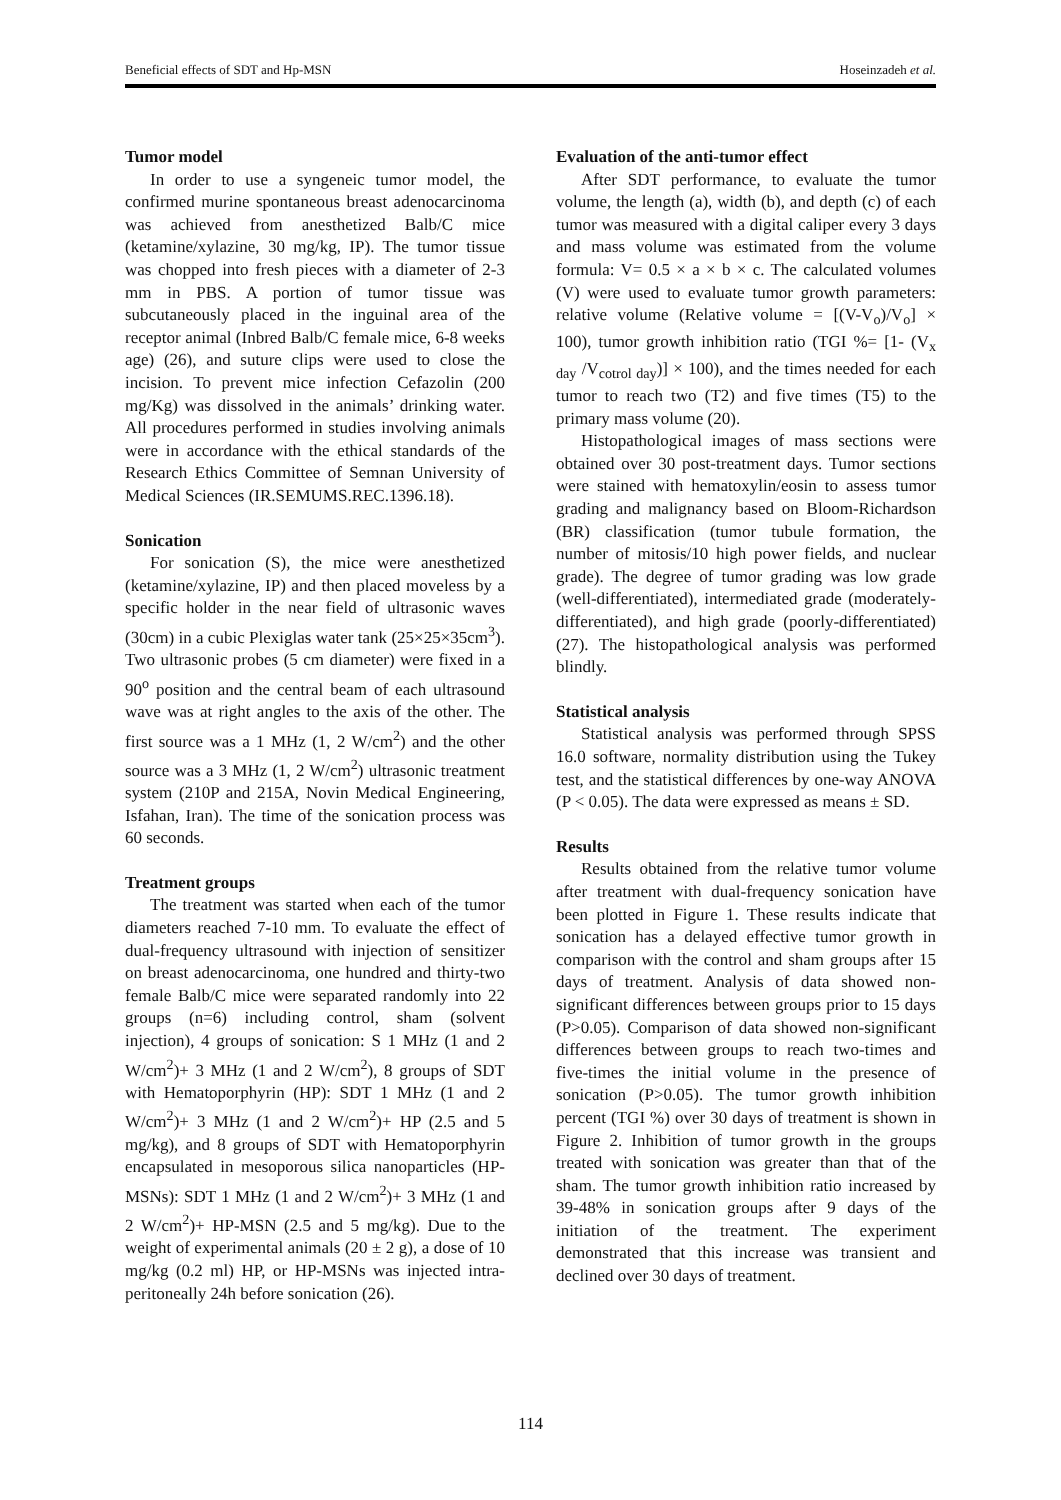Beneficial effects of SDT and Hp-MSN Hoseinzadeh et al.
Tumor model
In order to use a syngeneic tumor model, the confirmed murine spontaneous breast adenocarcinoma was achieved from anesthetized Balb/C mice (ketamine/xylazine, 30 mg/kg, IP). The tumor tissue was chopped into fresh pieces with a diameter of 2-3 mm in PBS. A portion of tumor tissue was subcutaneously placed in the inguinal area of the receptor animal (Inbred Balb/C female mice, 6-8 weeks age) (26), and suture clips were used to close the incision. To prevent mice infection Cefazolin (200 mg/Kg) was dissolved in the animals’ drinking water. All procedures performed in studies involving animals were in accordance with the ethical standards of the Research Ethics Committee of Semnan University of Medical Sciences (IR.SEMUMS.REC.1396.18).
Sonication
For sonication (S), the mice were anesthetized (ketamine/xylazine, IP) and then placed moveless by a specific holder in the near field of ultrasonic waves (30cm) in a cubic Plexiglas water tank (25×25×35cm<sup>3</sup>). Two ultrasonic probes (5 cm diameter) were fixed in a 90<sup>o</sup> position and the central beam of each ultrasound wave was at right angles to the axis of the other. The first source was a 1 MHz (1, 2 W/cm<sup>2</sup>) and the other source was a 3 MHz (1, 2 W/cm<sup>2</sup>) ultrasonic treatment system (210P and 215A, Novin Medical Engineering, Isfahan, Iran). The time of the sonication process was 60 seconds.
Treatment groups
The treatment was started when each of the tumor diameters reached 7-10 mm. To evaluate the effect of dual-frequency ultrasound with injection of sensitizer on breast adenocarcinoma, one hundred and thirty-two female Balb/C mice were separated randomly into 22 groups (n=6) including control, sham (solvent injection), 4 groups of sonication: S 1 MHz (1 and 2 W/cm<sup>2</sup>)+ 3 MHz (1 and 2 W/cm<sup>2</sup>), 8 groups of SDT with Hematoporphyrin (HP): SDT 1 MHz (1 and 2 W/cm<sup>2</sup>)+ 3 MHz (1 and 2 W/cm<sup>2</sup>)+ HP (2.5 and 5 mg/kg), and 8 groups of SDT with Hematoporphyrin encapsulated in mesoporous silica nanoparticles (HP-MSNs): SDT 1 MHz (1 and 2 W/cm<sup>2</sup>)+ 3 MHz (1 and 2 W/cm<sup>2</sup>)+ HP-MSN (2.5 and 5 mg/kg). Due to the weight of experimental animals (20 ± 2 g), a dose of 10 mg/kg (0.2 ml) HP, or HP-MSNs was injected intra-peritoneally 24h before sonication (26).
Evaluation of the anti-tumor effect
After SDT performance, to evaluate the tumor volume, the length (a), width (b), and depth (c) of each tumor was measured with a digital caliper every 3 days and mass volume was estimated from the volume formula: V= 0.5 × a × b × c. The calculated volumes (V) were used to evaluate tumor growth parameters: relative volume (Relative volume = [(V-V<sub>o</sub>)/V<sub>o</sub>] × 100), tumor growth inhibition ratio (TGI %= [1- (V<sub>x day</sub> /V<sub>cotrol day</sub>)] × 100), and the times needed for each tumor to reach two (T2) and five times (T5) to the primary mass volume (20).
Histopathological images of mass sections were obtained over 30 post-treatment days. Tumor sections were stained with hematoxylin/eosin to assess tumor grading and malignancy based on Bloom-Richardson (BR) classification (tumor tubule formation, the number of mitosis/10 high power fields, and nuclear grade). The degree of tumor grading was low grade (well-differentiated), intermediated grade (moderately-differentiated), and high grade (poorly-differentiated) (27). The histopathological analysis was performed blindly.
Statistical analysis
Statistical analysis was performed through SPSS 16.0 software, normality distribution using the Tukey test, and the statistical differences by one-way ANOVA (P < 0.05). The data were expressed as means ± SD.
Results
Results obtained from the relative tumor volume after treatment with dual-frequency sonication have been plotted in Figure 1. These results indicate that sonication has a delayed effective tumor growth in comparison with the control and sham groups after 15 days of treatment. Analysis of data showed non-significant differences between groups prior to 15 days (P>0.05). Comparison of data showed non-significant differences between groups to reach two-times and five-times the initial volume in the presence of sonication (P>0.05). The tumor growth inhibition percent (TGI %) over 30 days of treatment is shown in Figure 2. Inhibition of tumor growth in the groups treated with sonication was greater than that of the sham. The tumor growth inhibition ratio increased by 39-48% in sonication groups after 9 days of the initiation of the treatment. The experiment demonstrated that this increase was transient and declined over 30 days of treatment.
114